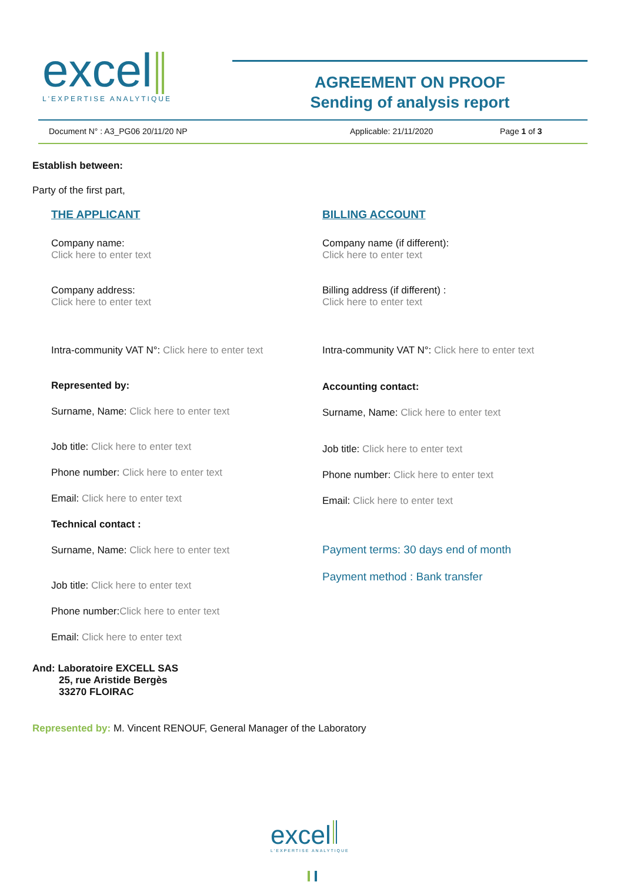excel
L'EXPERTISE ANALYTIQUE
AGREEMENT ON PROOF
Sending of analysis report
Document N° : A3_PG06 20/11/20 NP Applicable: 21/11/2020 Page 1 of 3
Establish between:
Party of the first part,
THE APPLICANT
Company name:
Click here to enter text
Company address:
Click here to enter text
Intra-community VAT N°: Click here to enter text
Represented by:
Surname, Name: Click here to enter text
Job title: Click here to enter text
Phone number: Click here to enter text
Email: Click here to enter text
Technical contact :
Surname, Name: Click here to enter text
Job title: Click here to enter text
Phone number:Click here to enter text
Email: Click here to enter text
BILLING ACCOUNT
Company name (if different):
Click here to enter text
Billing address (if different) :
Click here to enter text
Intra-community VAT N°: Click here to enter text
Accounting contact:
Surname, Name: Click here to enter text
Job title: Click here to enter text
Phone number: Click here to enter text
Email: Click here to enter text
Payment terms: 30 days end of month
Payment method : Bank transfer
And: Laboratoire EXCELL SAS
25, rue Aristide Bergès
33270 FLOIRAC
Represented by: M. Vincent RENOUF, General Manager of the Laboratory
excel
L'EXPERTISE ANALYTIQUE